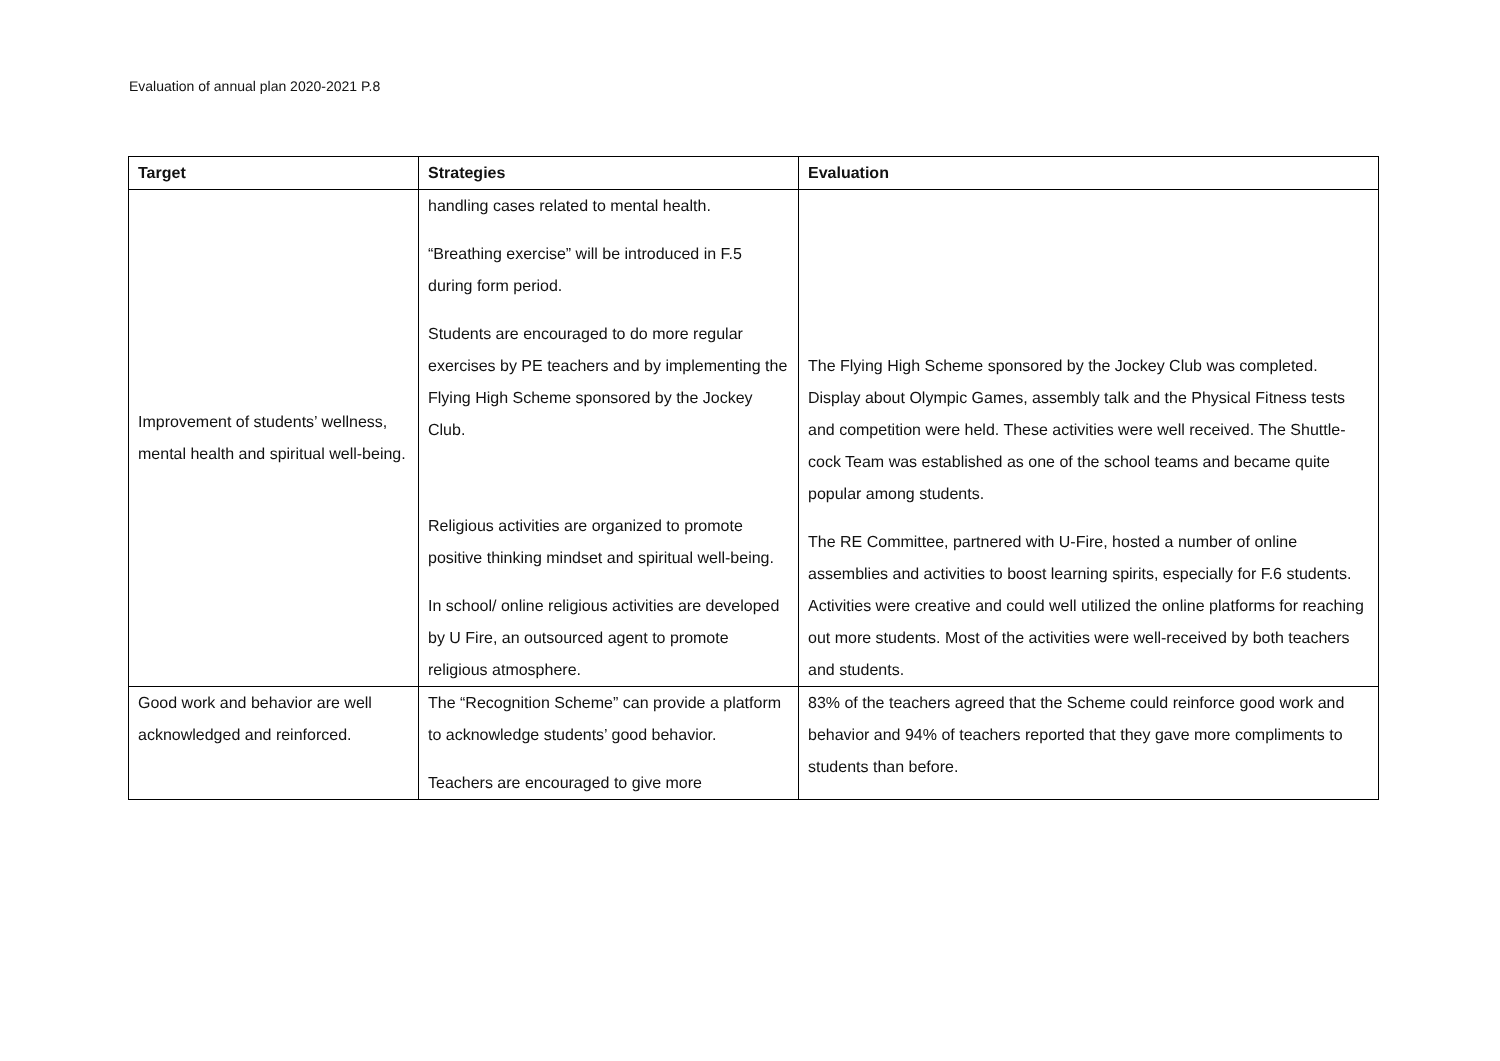Evaluation of annual plan 2020-2021 P.8
| Target | Strategies | Evaluation |
| --- | --- | --- |
| Improvement of students’ wellness, mental health and spiritual well-being. | handling cases related to mental health. “Breathing exercise” will be introduced in F.5 during form period. Students are encouraged to do more regular exercises by PE teachers and by implementing the Flying High Scheme sponsored by the Jockey Club. Religious activities are organized to promote positive thinking mindset and spiritual well-being. In school/ online religious activities are developed by U Fire, an outsourced agent to promote religious atmosphere. | The Flying High Scheme sponsored by the Jockey Club was completed. Display about Olympic Games, assembly talk and the Physical Fitness tests and competition were held. These activities were well received. The Shuttle-cock Team was established as one of the school teams and became quite popular among students. The RE Committee, partnered with U-Fire, hosted a number of online assemblies and activities to boost learning spirits, especially for F.6 students. Activities were creative and could well utilized the online platforms for reaching out more students. Most of the activities were well-received by both teachers and students. |
| Good work and behavior are well acknowledged and reinforced. | The “Recognition Scheme” can provide a platform to acknowledge students’ good behavior. Teachers are encouraged to give more | 83% of the teachers agreed that the Scheme could reinforce good work and behavior and 94% of teachers reported that they gave more compliments to students than before. |